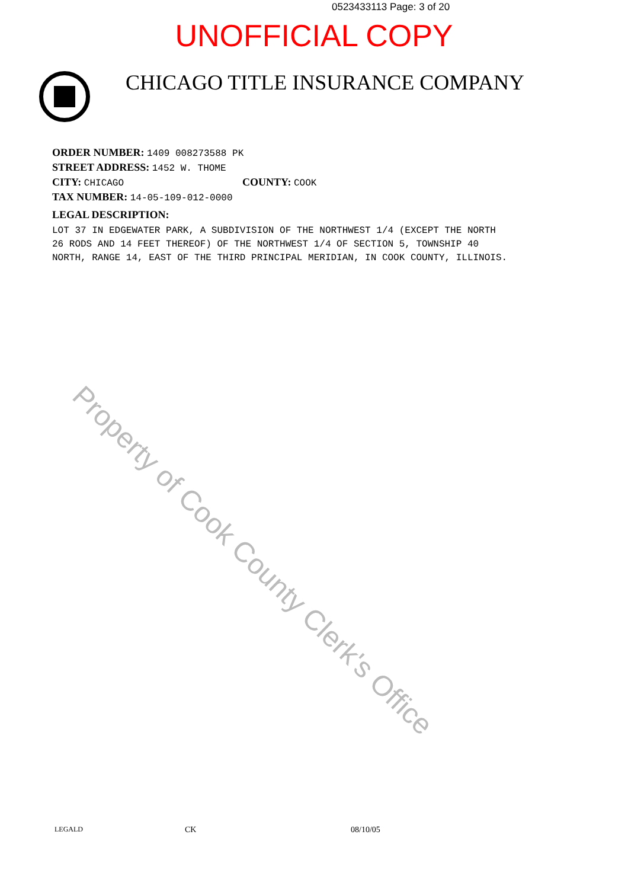0523433113 Page: 3 of 20
UNOFFICIAL COPY
CHICAGO TITLE INSURANCE COMPANY
ORDER NUMBER: 1409 008273588 PK
STREET ADDRESS: 1452 W. THOME
CITY: CHICAGO COUNTY: COOK
TAX NUMBER: 14-05-109-012-0000
LEGAL DESCRIPTION:
LOT 37 IN EDGEWATER PARK, A SUBDIVISION OF THE NORTHWEST 1/4 (EXCEPT THE NORTH 26 RODS AND 14 FEET THEREOF) OF THE NORTHWEST 1/4 OF SECTION 5, TOWNSHIP 40 NORTH, RANGE 14, EAST OF THE THIRD PRINCIPAL MERIDIAN, IN COOK COUNTY, ILLINOIS.
Property of Cook County Clerk's Office
LEGALD CK 08/10/05